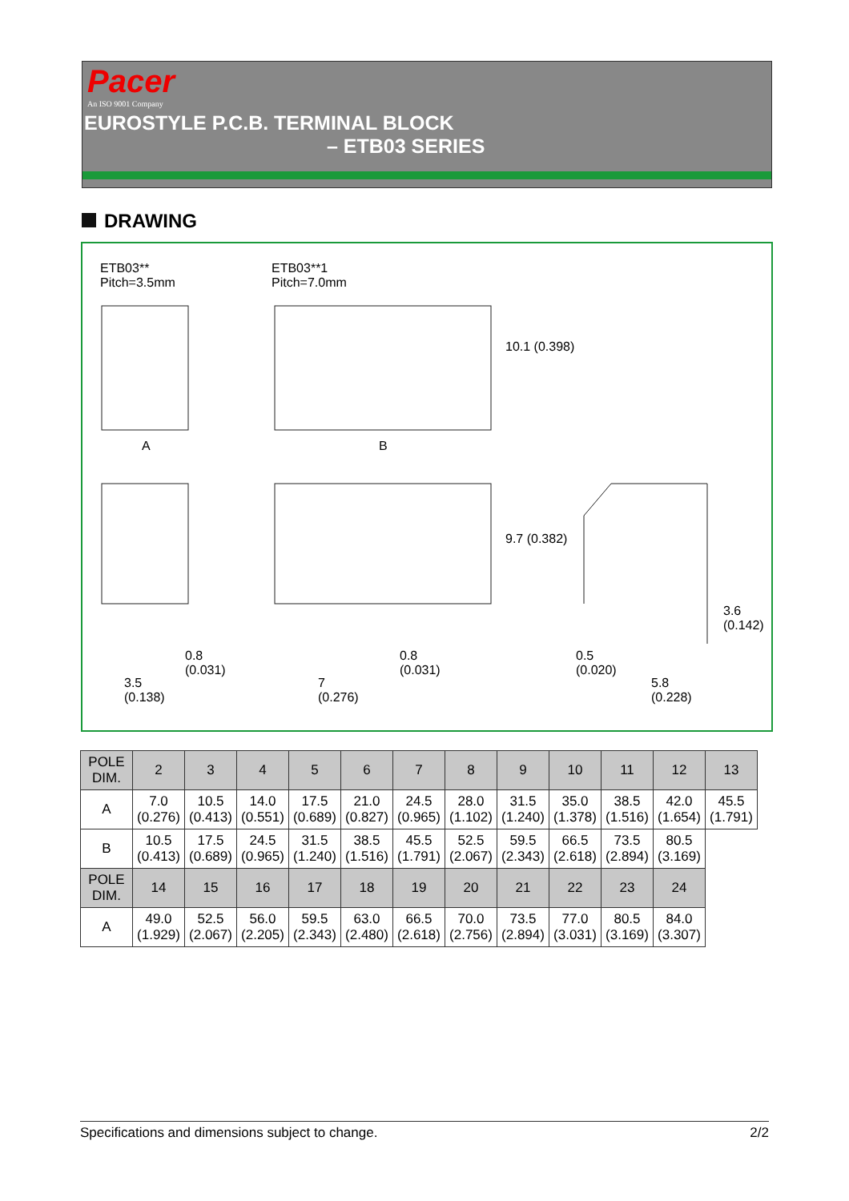Pacer
An ISO 9001 Company
EUROSTYLE P.C.B. TERMINAL BLOCK
– ETB03 SERIES
DRAWING
ETB03**
Pitch=3.5mm
ETB03**1
Pitch=7.0mm
A B
10.1 (0.398)
9.7 (0.382)
3.6 (0.142)
0.8
(0.031)
3.5
(0.138)
0.8
(0.031)
7
(0.276)
0.5
(0.020)
5.8
(0.228)
| POLE DIM. | 2 | 3 | 4 | 5 | 6 | 7 | 8 | 9 | 10 | 11 | 12 | 13 |
| --- | --- | --- | --- | --- | --- | --- | --- | --- | --- | --- | --- | --- |
| A | 7.0 (0.276) | 10.5 (0.413) | 14.0 (0.551) | 17.5 (0.689) | 21.0 (0.827) | 24.5 (0.965) | 28.0 (1.102) | 31.5 (1.240) | 35.0 (1.378) | 38.5 (1.516) | 42.0 (1.654) | 45.5 (1.791) |
| B | 10.5 (0.413) | 17.5 (0.689) | 24.5 (0.965) | 31.5 (1.240) | 38.5 (1.516) | 45.5 (1.791) | 52.5 (2.067) | 59.5 (2.343) | 66.5 (2.618) | 73.5 (2.894) | 80.5 (3.169) | |
| POLE DIM. | 14 | 15 | 16 | 17 | 18 | 19 | 20 | 21 | 22 | 23 | 24 | |
| A | 49.0 (1.929) | 52.5 (2.067) | 56.0 (2.205) | 59.5 (2.343) | 63.0 (2.480) | 66.5 (2.618) | 70.0 (2.756) | 73.5 (2.894) | 77.0 (3.031) | 80.5 (3.169) | 84.0 (3.307) | |
Specifications and dimensions subject to change. 2/2